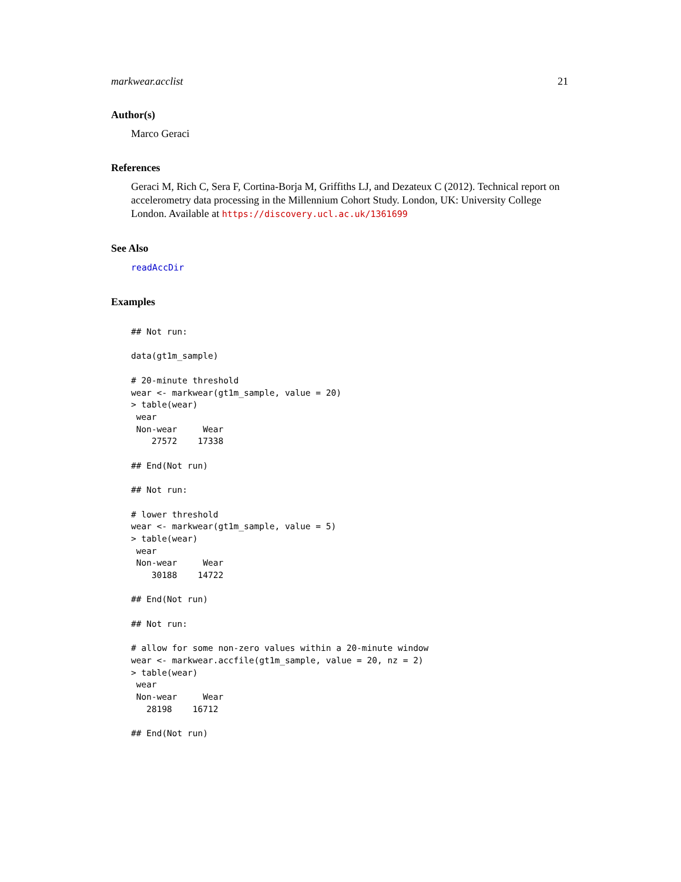markwear.acclist 21
Author(s)
Marco Geraci
References
Geraci M, Rich C, Sera F, Cortina-Borja M, Griffiths LJ, and Dezateux C (2012). Technical report on accelerometry data processing in the Millennium Cohort Study. London, UK: University College London. Available at https://discovery.ucl.ac.uk/1361699
See Also
readAccDir
Examples
## Not run:

data(gt1m_sample)

# 20-minute threshold
wear <- markwear(gt1m_sample, value = 20)
> table(wear)
 wear
 Non-wear     Wear
    27572    17338

## End(Not run)

## Not run:

# lower threshold
wear <- markwear(gt1m_sample, value = 5)
> table(wear)
 wear
 Non-wear     Wear
    30188    14722

## End(Not run)

## Not run:

# allow for some non-zero values within a 20-minute window
wear <- markwear.accfile(gt1m_sample, value = 20, nz = 2)
> table(wear)
 wear
 Non-wear     Wear
   28198    16712

## End(Not run)